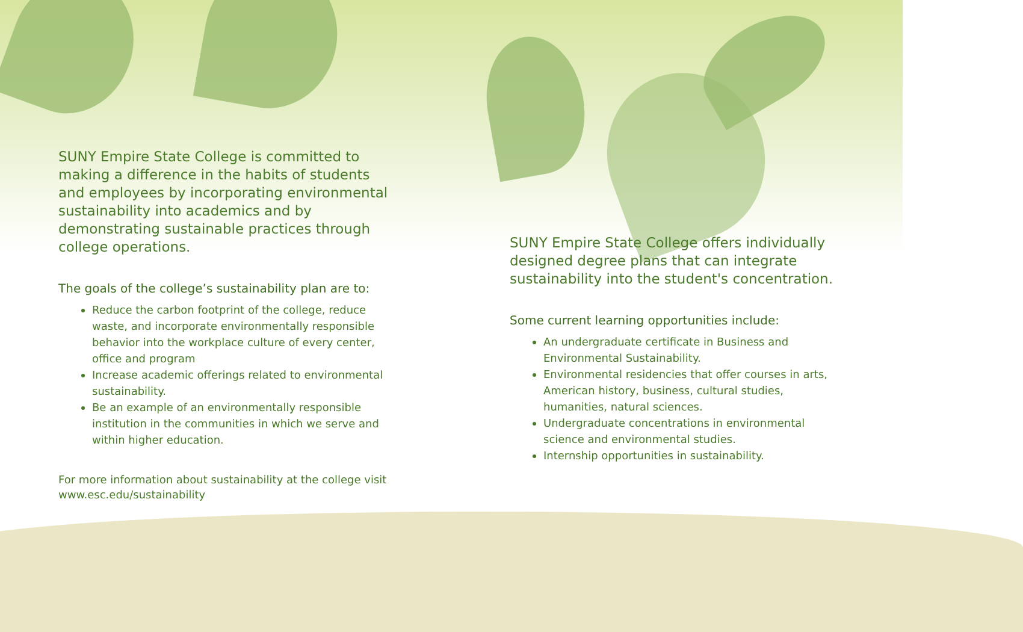SUNY Empire State College is committed to making a difference in the habits of students and employees by incorporating environmental sustainability into academics and by demonstrating sustainable practices through college operations.
The goals of the college’s sustainability plan are to:
Reduce the carbon footprint of the college, reduce waste, and incorporate environmentally responsible behavior into the workplace culture of every center, office and program
Increase academic offerings related to environmental sustainability.
Be an example of an environmentally responsible institution in the communities in which we serve and within higher education.
For more information about sustainability at the college visit
www.esc.edu/sustainability
SUNY Empire State College offers individually designed degree plans that can integrate sustainability into the student's concentration.
Some current learning opportunities include:
An undergraduate certificate in Business and Environmental Sustainability.
Environmental residencies that offer courses in arts, American history, business, cultural studies, humanities, natural sciences.
Undergraduate concentrations in environmental science and environmental studies.
Internship opportunities in sustainability.